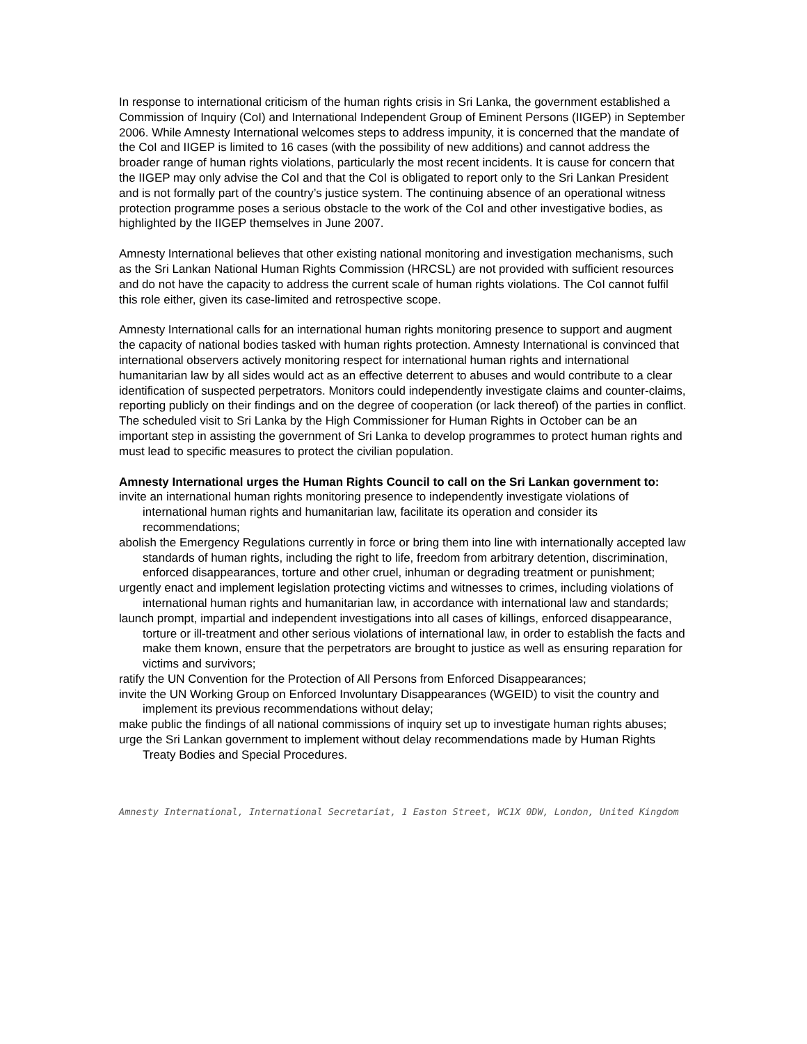In response to international criticism of the human rights crisis in Sri Lanka, the government established a Commission of Inquiry (CoI) and International Independent Group of Eminent Persons (IIGEP) in September 2006. While Amnesty International welcomes steps to address impunity, it is concerned that the mandate of the CoI and IIGEP is limited to 16 cases (with the possibility of new additions) and cannot address the broader range of human rights violations, particularly the most recent incidents. It is cause for concern that the IIGEP may only advise the CoI and that the CoI is obligated to report only to the Sri Lankan President and is not formally part of the country’s justice system. The continuing absence of an operational witness protection programme poses a serious obstacle to the work of the CoI and other investigative bodies, as highlighted by the IIGEP themselves in June 2007.
Amnesty International believes that other existing national monitoring and investigation mechanisms, such as the Sri Lankan National Human Rights Commission (HRCSL) are not provided with sufficient resources and do not have the capacity to address the current scale of human rights violations. The CoI cannot fulfil this role either, given its case-limited and retrospective scope.
Amnesty International calls for an international human rights monitoring presence to support and augment the capacity of national bodies tasked with human rights protection. Amnesty International is convinced that international observers actively monitoring respect for international human rights and international humanitarian law by all sides would act as an effective deterrent to abuses and would contribute to a clear identification of suspected perpetrators. Monitors could independently investigate claims and counter-claims, reporting publicly on their findings and on the degree of cooperation (or lack thereof) of the parties in conflict. The scheduled visit to Sri Lanka by the High Commissioner for Human Rights in October can be an important step in assisting the government of Sri Lanka to develop programmes to protect human rights and must lead to specific measures to protect the civilian population.
Amnesty International urges the Human Rights Council to call on the Sri Lankan government to:
invite an international human rights monitoring presence to independently investigate violations of international human rights and humanitarian law, facilitate its operation and consider its recommendations;
abolish the Emergency Regulations currently in force or bring them into line with internationally accepted law standards of human rights, including the right to life, freedom from arbitrary detention, discrimination, enforced disappearances, torture and other cruel, inhuman or degrading treatment or punishment;
urgently enact and implement legislation protecting victims and witnesses to crimes, including violations of international human rights and humanitarian law, in accordance with international law and standards;
launch prompt, impartial and independent investigations into all cases of killings, enforced disappearance, torture or ill-treatment and other serious violations of international law, in order to establish the facts and make them known, ensure that the perpetrators are brought to justice as well as ensuring reparation for victims and survivors;
ratify the UN Convention for the Protection of All Persons from Enforced Disappearances;
invite the UN Working Group on Enforced Involuntary Disappearances (WGEID) to visit the country and implement its previous recommendations without delay;
make public the findings of all national commissions of inquiry set up to investigate human rights abuses;
urge the Sri Lankan government to implement without delay recommendations made by Human Rights Treaty Bodies and Special Procedures.
Amnesty International, International Secretariat, 1 Easton Street, WC1X 0DW, London, United Kingdom